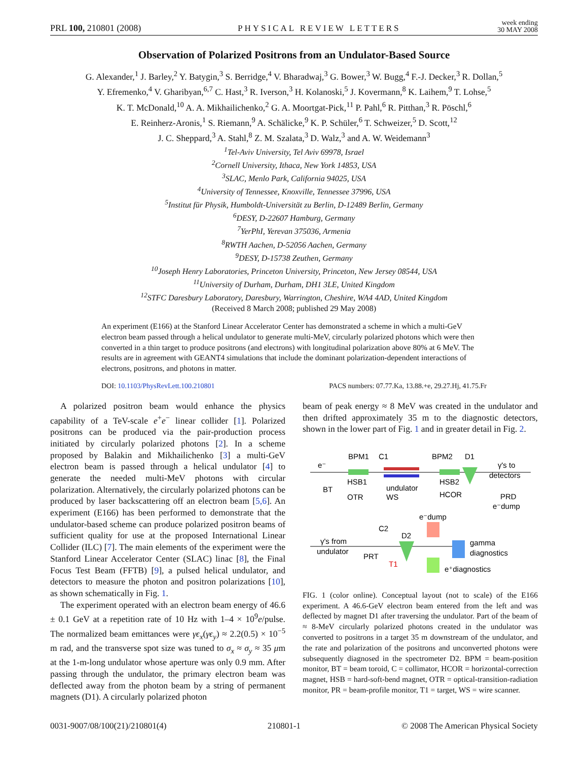PRL 100, 210801 (2008)
PHYSICAL REVIEW LETTERS
week ending
30 MAY 2008
Observation of Polarized Positrons from an Undulator-Based Source
G. Alexander,<sup>1</sup> J. Barley,<sup>2</sup> Y. Batygin,<sup>3</sup> S. Berridge,<sup>4</sup> V. Bharadwaj,<sup>3</sup> G. Bower,<sup>3</sup> W. Bugg,<sup>4</sup> F.-J. Decker,<sup>3</sup> R. Dollan,<sup>5</sup>
Y. Efremenko,<sup>4</sup> V. Gharibyan,<sup>6,7</sup> C. Hast,<sup>3</sup> R. Iverson,<sup>3</sup> H. Kolanoski,<sup>5</sup> J. Kovermann,<sup>8</sup> K. Laihem,<sup>9</sup> T. Lohse,<sup>5</sup>
K. T. McDonald,<sup>10</sup> A. A. Mikhailichenko,<sup>2</sup> G. A. Moortgat-Pick,<sup>11</sup> P. Pahl,<sup>6</sup> R. Pitthan,<sup>3</sup> R. Pöschl,<sup>6</sup>
E. Reinherz-Aronis,<sup>1</sup> S. Riemann,<sup>9</sup> A. Schälicke,<sup>9</sup> K. P. Schüler,<sup>6</sup> T. Schweizer,<sup>5</sup> D. Scott,<sup>12</sup>
J. C. Sheppard,<sup>3</sup> A. Stahl,<sup>8</sup> Z. M. Szalata,<sup>3</sup> D. Walz,<sup>3</sup> and A. W. Weidemann<sup>3</sup>
<sup>1</sup> Tel-Aviv University, Tel Aviv 69978, Israel
<sup>2</sup> Cornell University, Ithaca, New York 14853, USA
<sup>3</sup> SLAC, Menlo Park, California 94025, USA
<sup>4</sup> University of Tennessee, Knoxville, Tennessee 37996, USA
<sup>5</sup> Institut für Physik, Humboldt-Universität zu Berlin, D-12489 Berlin, Germany
<sup>6</sup> DESY, D-22607 Hamburg, Germany
<sup>7</sup> YerPhI, Yerevan 375036, Armenia
<sup>8</sup> RWTH Aachen, D-52056 Aachen, Germany
<sup>9</sup> DESY, D-15738 Zeuthen, Germany
<sup>10</sup> Joseph Henry Laboratories, Princeton University, Princeton, New Jersey 08544, USA
<sup>11</sup> University of Durham, Durham, DH1 3LE, United Kingdom
<sup>12</sup> STFC Daresbury Laboratory, Daresbury, Warrington, Cheshire, WA4 4AD, United Kingdom
(Received 8 March 2008; published 29 May 2008)
An experiment (E166) at the Stanford Linear Accelerator Center has demonstrated a scheme in which a multi-GeV electron beam passed through a helical undulator to generate multi-MeV, circularly polarized photons which were then converted in a thin target to produce positrons (and electrons) with longitudinal polarization above 80% at 6 MeV. The results are in agreement with GEANT4 simulations that include the dominant polarization-dependent interactions of electrons, positrons, and photons in matter.
DOI: 10.1103/PhysRevLett.100.210801
PACS numbers: 07.77.Ka, 13.88.+e, 29.27.Hj, 41.75.Fr
A polarized positron beam would enhance the physics capability of a TeV-scale e<sup>+</sup>e<sup>−</sup> linear collider [1]. Polarized positrons can be produced via the pair-production process initiated by circularly polarized photons [2]. In a scheme proposed by Balakin and Mikhailichenko [3] a multi-GeV electron beam is passed through a helical undulator [4] to generate the needed multi-MeV photons with circular polarization. Alternatively, the circularly polarized photons can be produced by laser backscattering off an electron beam [5,6]. An experiment (E166) has been performed to demonstrate that the undulator-based scheme can produce polarized positron beams of sufficient quality for use at the proposed International Linear Collider (ILC) [7]. The main elements of the experiment were the Stanford Linear Accelerator Center (SLAC) linac [8], the Final Focus Test Beam (FFTB) [9], a pulsed helical undulator, and detectors to measure the photon and positron polarizations [10], as shown schematically in Fig. 1.
The experiment operated with an electron beam energy of 46.6 ± 0.1 GeV at a repetition rate of 10 Hz with 1–4 × 10<sup>9</sup>e/pulse. The normalized beam emittances were γϵ<sub>x</sub>(γϵ<sub>y</sub>) ≈ 2.2(0.5) × 10<sup>−5</sup> m rad, and the transverse spot size was tuned to σ<sub>x</sub> ≈ σ<sub>y</sub> ≈ 35 μm at the 1-m-long undulator whose aperture was only 0.9 mm. After passing through the undulator, the primary electron beam was deflected away from the photon beam by a string of permanent magnets (D1). A circularly polarized photon
beam of peak energy ≈ 8 MeV was created in the undulator and then drifted approximately 35 m to the diagnostic detectors, shown in the lower part of Fig. 1 and in greater detail in Fig. 2.
e⁻
BPM1
C1
BPM2
D1
γ's to
detectors
HSB1
undulator
HSB2
BT
OTR
WS
HCOR
PRD
e⁻dump
e⁻dump
C2
D2
gamma
diagnostics
e⁺diagnostics
γ's from
undulator
PRT
T1
FIG. 1 (color online). Conceptual layout (not to scale) of the E166 experiment. A 46.6-GeV electron beam entered from the left and was deflected by magnet D1 after traversing the undulator. Part of the beam of ≈ 8-MeV circularly polarized photons created in the undulator was converted to positrons in a target 35 m downstream of the undulator, and the rate and polarization of the positrons and unconverted photons were subsequently diagnosed in the spectrometer D2. BPM = beam-position monitor, BT = beam toroid, C = collimator, HCOR = horizontal-correction magnet, HSB = hard-soft-bend magnet, OTR = optical-transition-radiation monitor, PR = beam-profile monitor, T1 = target, WS = wire scanner.
0031-9007/08/100(21)/210801(4) 210801-1 © 2008 The American Physical Society